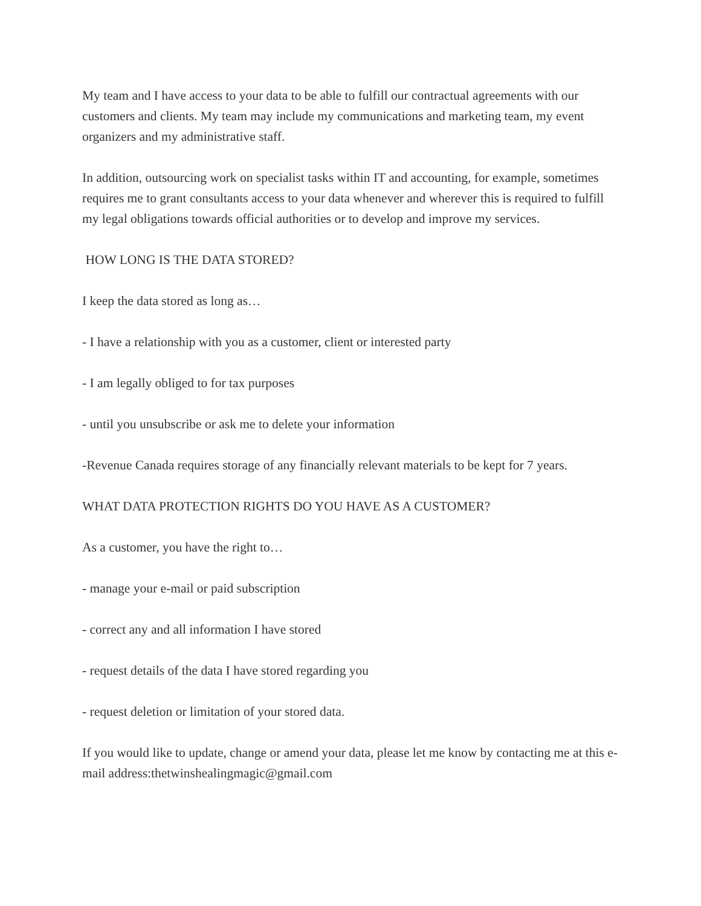My team and I have access to your data to be able to fulfill our contractual agreements with our customers and clients. My team may include my communications and marketing team, my event organizers and my administrative staff.
In addition, outsourcing work on specialist tasks within IT and accounting, for example, sometimes requires me to grant consultants access to your data whenever and wherever this is required to fulfill my legal obligations towards official authorities or to develop and improve my services.
HOW LONG IS THE DATA STORED?
I keep the data stored as long as…
- I have a relationship with you as a customer, client or interested party
- I am legally obliged to for tax purposes
- until you unsubscribe or ask me to delete your information
-Revenue Canada requires storage of any financially relevant materials to be kept for 7 years.
WHAT DATA PROTECTION RIGHTS DO YOU HAVE AS A CUSTOMER?
As a customer, you have the right to…
- manage your e-mail or paid subscription
- correct any and all information I have stored
- request details of the data I have stored regarding you
- request deletion or limitation of your stored data.
If you would like to update, change or amend your data, please let me know by contacting me at this e-mail address:thetwinshealingmagic@gmail.com